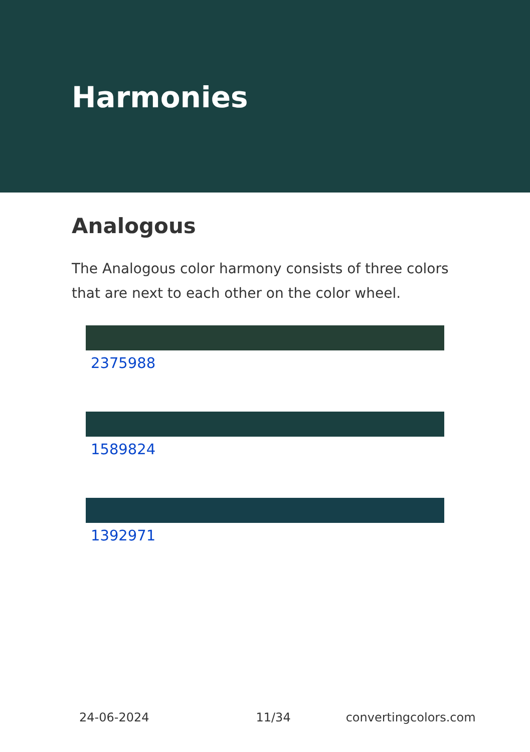Harmonies
Analogous
The Analogous color harmony consists of three colors that are next to each other on the color wheel.
2375988
1589824
1392971
24-06-2024 11/34 convertingcolors.com